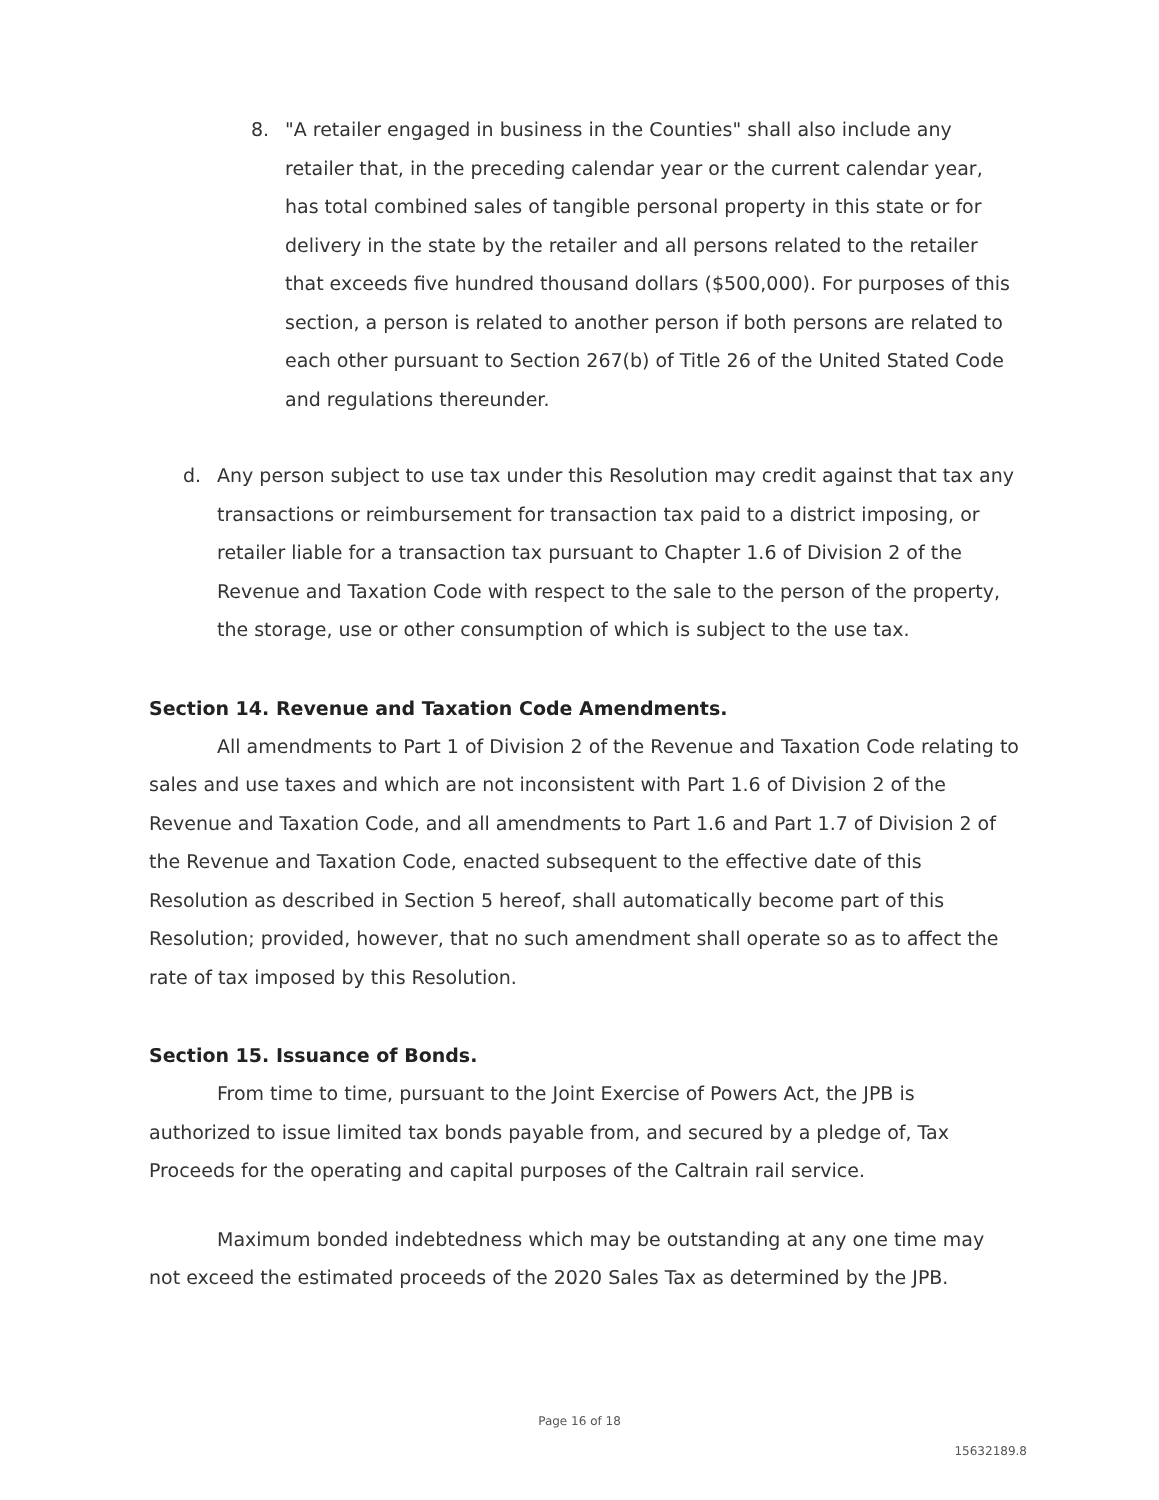8. "A retailer engaged in business in the Counties" shall also include any retailer that, in the preceding calendar year or the current calendar year, has total combined sales of tangible personal property in this state or for delivery in the state by the retailer and all persons related to the retailer that exceeds five hundred thousand dollars ($500,000). For purposes of this section, a person is related to another person if both persons are related to each other pursuant to Section 267(b) of Title 26 of the United Stated Code and regulations thereunder.
d. Any person subject to use tax under this Resolution may credit against that tax any transactions or reimbursement for transaction tax paid to a district imposing, or retailer liable for a transaction tax pursuant to Chapter 1.6 of Division 2 of the Revenue and Taxation Code with respect to the sale to the person of the property, the storage, use or other consumption of which is subject to the use tax.
Section 14. Revenue and Taxation Code Amendments.
All amendments to Part 1 of Division 2 of the Revenue and Taxation Code relating to sales and use taxes and which are not inconsistent with Part 1.6 of Division 2 of the Revenue and Taxation Code, and all amendments to Part 1.6 and Part 1.7 of Division 2 of the Revenue and Taxation Code, enacted subsequent to the effective date of this Resolution as described in Section 5 hereof, shall automatically become part of this Resolution; provided, however, that no such amendment shall operate so as to affect the rate of tax imposed by this Resolution.
Section 15. Issuance of Bonds.
From time to time, pursuant to the Joint Exercise of Powers Act, the JPB is authorized to issue limited tax bonds payable from, and secured by a pledge of, Tax Proceeds for the operating and capital purposes of the Caltrain rail service.
Maximum bonded indebtedness which may be outstanding at any one time may not exceed the estimated proceeds of the 2020 Sales Tax as determined by the JPB.
Page 16 of 18
15632189.8